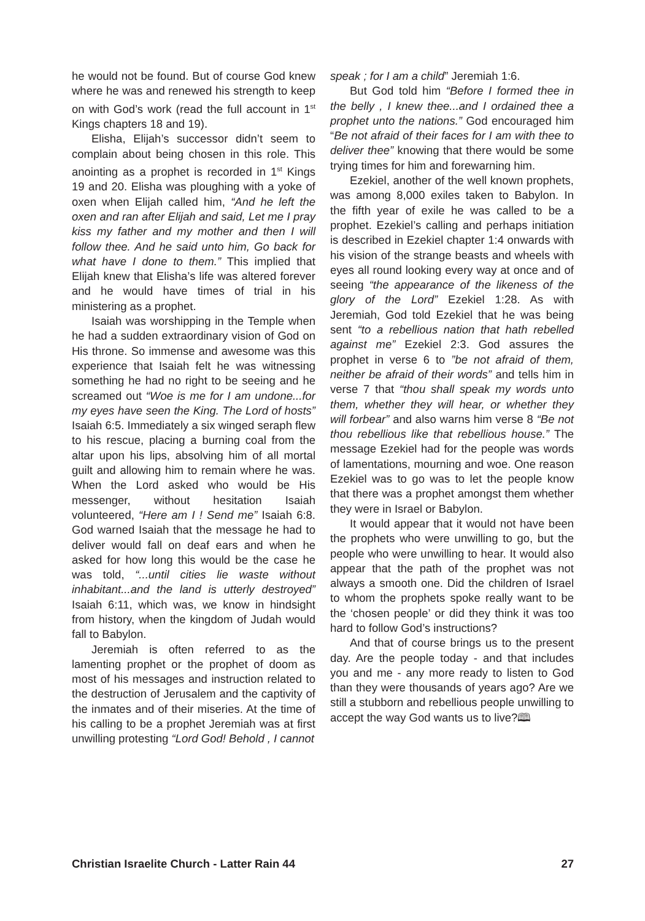he would not be found. But of course God knew where he was and renewed his strength to keep on with God’s work (read the full account in 1<sup>st</sup> Kings chapters 18 and 19).
Elisha, Elijah’s successor didn’t seem to complain about being chosen in this role. This anointing as a prophet is recorded in 1<sup>st</sup> Kings 19 and 20. Elisha was ploughing with a yoke of oxen when Elijah called him, “And he left the oxen and ran after Elijah and said, Let me I pray kiss my father and my mother and then I will follow thee. And he said unto him, Go back for what have I done to them.” This implied that Elijah knew that Elisha’s life was altered forever and he would have times of trial in his ministering as a prophet.
Isaiah was worshipping in the Temple when he had a sudden extraordinary vision of God on His throne. So immense and awesome was this experience that Isaiah felt he was witnessing something he had no right to be seeing and he screamed out “Woe is me for I am undone...for my eyes have seen the King. The Lord of hosts” Isaiah 6:5. Immediately a six winged seraph flew to his rescue, placing a burning coal from the altar upon his lips, absolving him of all mortal guilt and allowing him to remain where he was. When the Lord asked who would be His messenger, without hesitation Isaiah volunteered, “Here am I ! Send me” Isaiah 6:8. God warned Isaiah that the message he had to deliver would fall on deaf ears and when he asked for how long this would be the case he was told, “...until cities lie waste without inhabitant...and the land is utterly destroyed” Isaiah 6:11, which was, we know in hindsight from history, when the kingdom of Judah would fall to Babylon.
Jeremiah is often referred to as the lamenting prophet or the prophet of doom as most of his messages and instruction related to the destruction of Jerusalem and the captivity of the inmates and of their miseries. At the time of his calling to be a prophet Jeremiah was at first unwilling protesting “Lord God! Behold , I cannot
speak ; for I am a child” Jeremiah 1:6.
But God told him “Before I formed thee in the belly , I knew thee...and I ordained thee a prophet unto the nations.” God encouraged him “Be not afraid of their faces for I am with thee to deliver thee” knowing that there would be some trying times for him and forewarning him.
Ezekiel, another of the well known prophets, was among 8,000 exiles taken to Babylon. In the fifth year of exile he was called to be a prophet. Ezekiel’s calling and perhaps initiation is described in Ezekiel chapter 1:4 onwards with his vision of the strange beasts and wheels with eyes all round looking every way at once and of seeing “the appearance of the likeness of the glory of the Lord” Ezekiel 1:28. As with Jeremiah, God told Ezekiel that he was being sent “to a rebellious nation that hath rebelled against me” Ezekiel 2:3. God assures the prophet in verse 6 to ”be not afraid of them, neither be afraid of their words” and tells him in verse 7 that “thou shall speak my words unto them, whether they will hear, or whether they will forbear” and also warns him verse 8 “Be not thou rebellious like that rebellious house.” The message Ezekiel had for the people was words of lamentations, mourning and woe. One reason Ezekiel was to go was to let the people know that there was a prophet amongst them whether they were in Israel or Babylon.
It would appear that it would not have been the prophets who were unwilling to go, but the people who were unwilling to hear. It would also appear that the path of the prophet was not always a smooth one. Did the children of Israel to whom the prophets spoke really want to be the ‘chosen people’ or did they think it was too hard to follow God’s instructions?
And that of course brings us to the present day. Are the people today - and that includes you and me - any more ready to listen to God than they were thousands of years ago? Are we still a stubborn and rebellious people unwilling to accept the way God wants us to live?🕮
Christian Israelite Church - Latter Rain 44 27